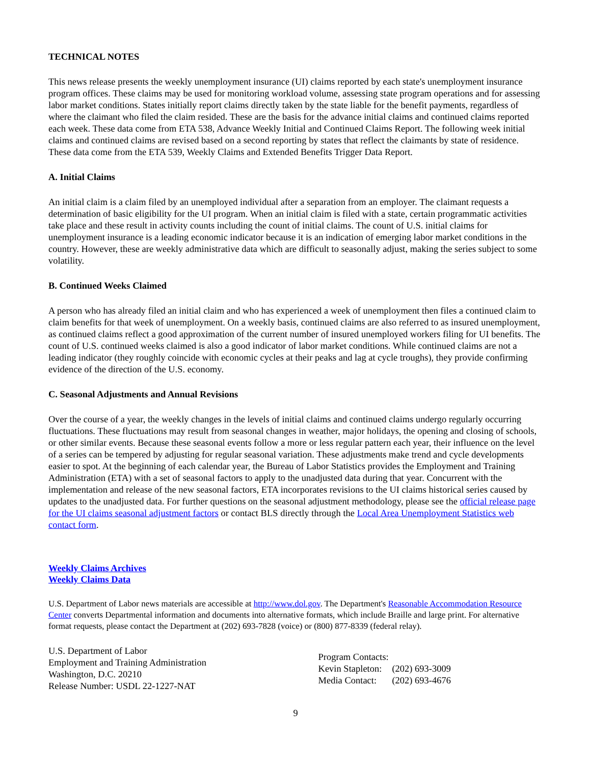TECHNICAL NOTES
This news release presents the weekly unemployment insurance (UI) claims reported by each state's unemployment insurance program offices. These claims may be used for monitoring workload volume, assessing state program operations and for assessing labor market conditions. States initially report claims directly taken by the state liable for the benefit payments, regardless of where the claimant who filed the claim resided. These are the basis for the advance initial claims and continued claims reported each week. These data come from ETA 538, Advance Weekly Initial and Continued Claims Report. The following week initial claims and continued claims are revised based on a second reporting by states that reflect the claimants by state of residence. These data come from the ETA 539, Weekly Claims and Extended Benefits Trigger Data Report.
A. Initial Claims
An initial claim is a claim filed by an unemployed individual after a separation from an employer. The claimant requests a determination of basic eligibility for the UI program. When an initial claim is filed with a state, certain programmatic activities take place and these result in activity counts including the count of initial claims. The count of U.S. initial claims for unemployment insurance is a leading economic indicator because it is an indication of emerging labor market conditions in the country. However, these are weekly administrative data which are difficult to seasonally adjust, making the series subject to some volatility.
B. Continued Weeks Claimed
A person who has already filed an initial claim and who has experienced a week of unemployment then files a continued claim to claim benefits for that week of unemployment. On a weekly basis, continued claims are also referred to as insured unemployment, as continued claims reflect a good approximation of the current number of insured unemployed workers filing for UI benefits. The count of U.S. continued weeks claimed is also a good indicator of labor market conditions. While continued claims are not a leading indicator (they roughly coincide with economic cycles at their peaks and lag at cycle troughs), they provide confirming evidence of the direction of the U.S. economy.
C. Seasonal Adjustments and Annual Revisions
Over the course of a year, the weekly changes in the levels of initial claims and continued claims undergo regularly occurring fluctuations. These fluctuations may result from seasonal changes in weather, major holidays, the opening and closing of schools, or other similar events. Because these seasonal events follow a more or less regular pattern each year, their influence on the level of a series can be tempered by adjusting for regular seasonal variation. These adjustments make trend and cycle developments easier to spot. At the beginning of each calendar year, the Bureau of Labor Statistics provides the Employment and Training Administration (ETA) with a set of seasonal factors to apply to the unadjusted data during that year. Concurrent with the implementation and release of the new seasonal factors, ETA incorporates revisions to the UI claims historical series caused by updates to the unadjusted data. For further questions on the seasonal adjustment methodology, please see the official release page for the UI claims seasonal adjustment factors or contact BLS directly through the Local Area Unemployment Statistics web contact form.
Weekly Claims Archives
Weekly Claims Data
U.S. Department of Labor news materials are accessible at http://www.dol.gov. The Department's Reasonable Accommodation Resource Center converts Departmental information and documents into alternative formats, which include Braille and large print. For alternative format requests, please contact the Department at (202) 693-7828 (voice) or (800) 877-8339 (federal relay).
U.S. Department of Labor
Employment and Training Administration
Washington, D.C. 20210
Release Number: USDL 22-1227-NAT
| Program Contacts: | |
| Kevin Stapleton: | (202) 693-3009 |
| Media Contact: | (202) 693-4676 |
9